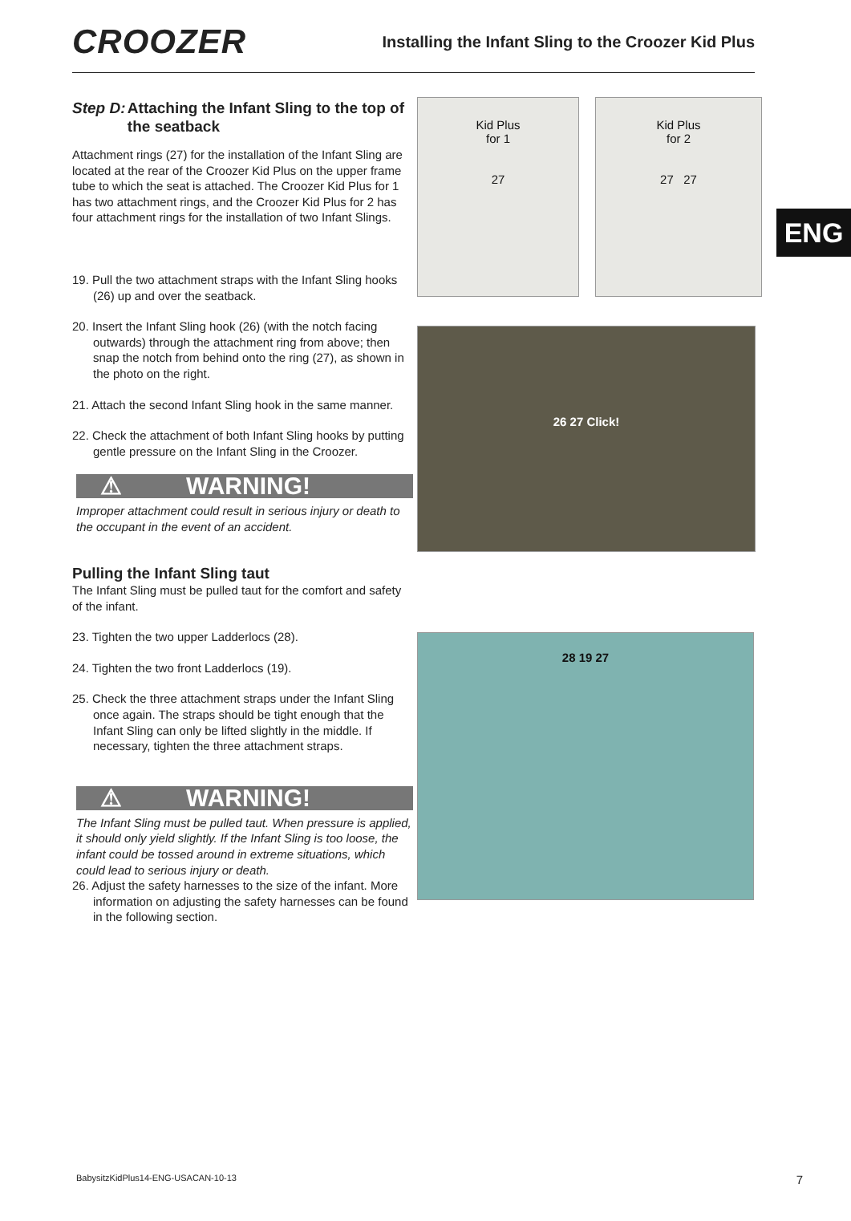CROOZER
Installing the Infant Sling to the Croozer Kid Plus
ENG
Step D: Attaching the Infant Sling to the top of the seatback
Attachment rings (27) for the installation of the Infant Sling are located at the rear of the Croozer Kid Plus on the upper frame tube to which the seat is attached. The Croozer Kid Plus for 1 has two attachment rings, and the Croozer Kid Plus for 2 has four attachment rings for the installation of two Infant Slings.
19. Pull the two attachment straps with the Infant Sling hooks (26) up and over the seatback.
20. Insert the Infant Sling hook (26) (with the notch facing outwards) through the attachment ring from above; then snap the notch from behind onto the ring (27), as shown in the photo on the right.
21. Attach the second Infant Sling hook in the same manner.
22. Check the attachment of both Infant Sling hooks by putting gentle pressure on the Infant Sling in the Croozer.
⚠ WARNING!
Improper attachment could result in serious injury or death to the occupant in the event of an accident.
Pulling the Infant Sling taut
The Infant Sling must be pulled taut for the comfort and safety of the infant.
23. Tighten the two upper Ladderlocs (28).
24. Tighten the two front Ladderlocs (19).
25. Check the three attachment straps under the Infant Sling once again. The straps should be tight enough that the Infant Sling can only be lifted slightly in the middle. If necessary, tighten the three attachment straps.
⚠ WARNING!
The Infant Sling must be pulled taut. When pressure is applied, it should only yield slightly. If the Infant Sling is too loose, the infant could be tossed around in extreme situations, which could lead to serious injury or death.
26. Adjust the safety harnesses to the size of the infant. More information on adjusting the safety harnesses can be found in the following section.
Kid Plus
for 1
27
Kid Plus
for 2
27 27
26 27 Click!
28 19 27
BabysitzKidPlus14-ENG-USACAN-10-13 7